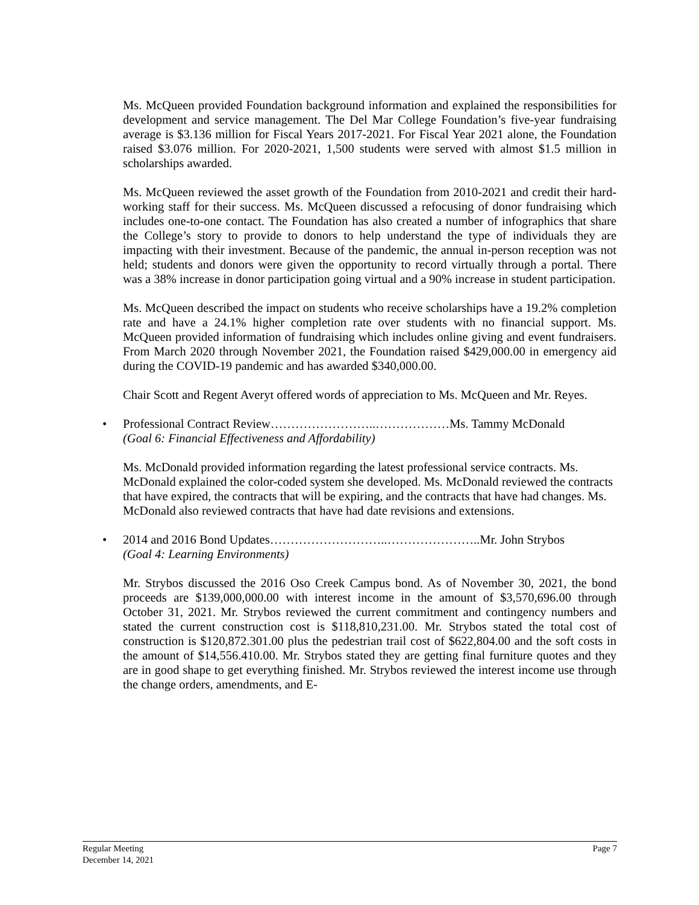Ms. McQueen provided Foundation background information and explained the responsibilities for development and service management. The Del Mar College Foundation’s five-year fundraising average is $3.136 million for Fiscal Years 2017-2021. For Fiscal Year 2021 alone, the Foundation raised $3.076 million. For 2020-2021, 1,500 students were served with almost $1.5 million in scholarships awarded.
Ms. McQueen reviewed the asset growth of the Foundation from 2010-2021 and credit their hard-working staff for their success. Ms. McQueen discussed a refocusing of donor fundraising which includes one-to-one contact. The Foundation has also created a number of infographics that share the College’s story to provide to donors to help understand the type of individuals they are impacting with their investment. Because of the pandemic, the annual in-person reception was not held; students and donors were given the opportunity to record virtually through a portal. There was a 38% increase in donor participation going virtual and a 90% increase in student participation.
Ms. McQueen described the impact on students who receive scholarships have a 19.2% completion rate and have a 24.1% higher completion rate over students with no financial support. Ms. McQueen provided information of fundraising which includes online giving and event fundraisers. From March 2020 through November 2021, the Foundation raised $429,000.00 in emergency aid during the COVID-19 pandemic and has awarded $340,000.00.
Chair Scott and Regent Averyt offered words of appreciation to Ms. McQueen and Mr. Reyes.
• Professional Contract Review……………………..………………Ms. Tammy McDonald
(Goal 6: Financial Effectiveness and Affordability)
Ms. McDonald provided information regarding the latest professional service contracts. Ms. McDonald explained the color-coded system she developed. Ms. McDonald reviewed the contracts that have expired, the contracts that will be expiring, and the contracts that have had changes. Ms. McDonald also reviewed contracts that have had date revisions and extensions.
• 2014 and 2016 Bond Updates………………………..…………………..Mr. John Strybos
(Goal 4: Learning Environments)
Mr. Strybos discussed the 2016 Oso Creek Campus bond. As of November 30, 2021, the bond proceeds are $139,000,000.00 with interest income in the amount of $3,570,696.00 through October 31, 2021. Mr. Strybos reviewed the current commitment and contingency numbers and stated the current construction cost is $118,810,231.00. Mr. Strybos stated the total cost of construction is $120,872.301.00 plus the pedestrian trail cost of $622,804.00 and the soft costs in the amount of $14,556.410.00. Mr. Strybos stated they are getting final furniture quotes and they are in good shape to get everything finished. Mr. Strybos reviewed the interest income use through the change orders, amendments, and E-
Regular Meeting
December 14, 2021
Page 7